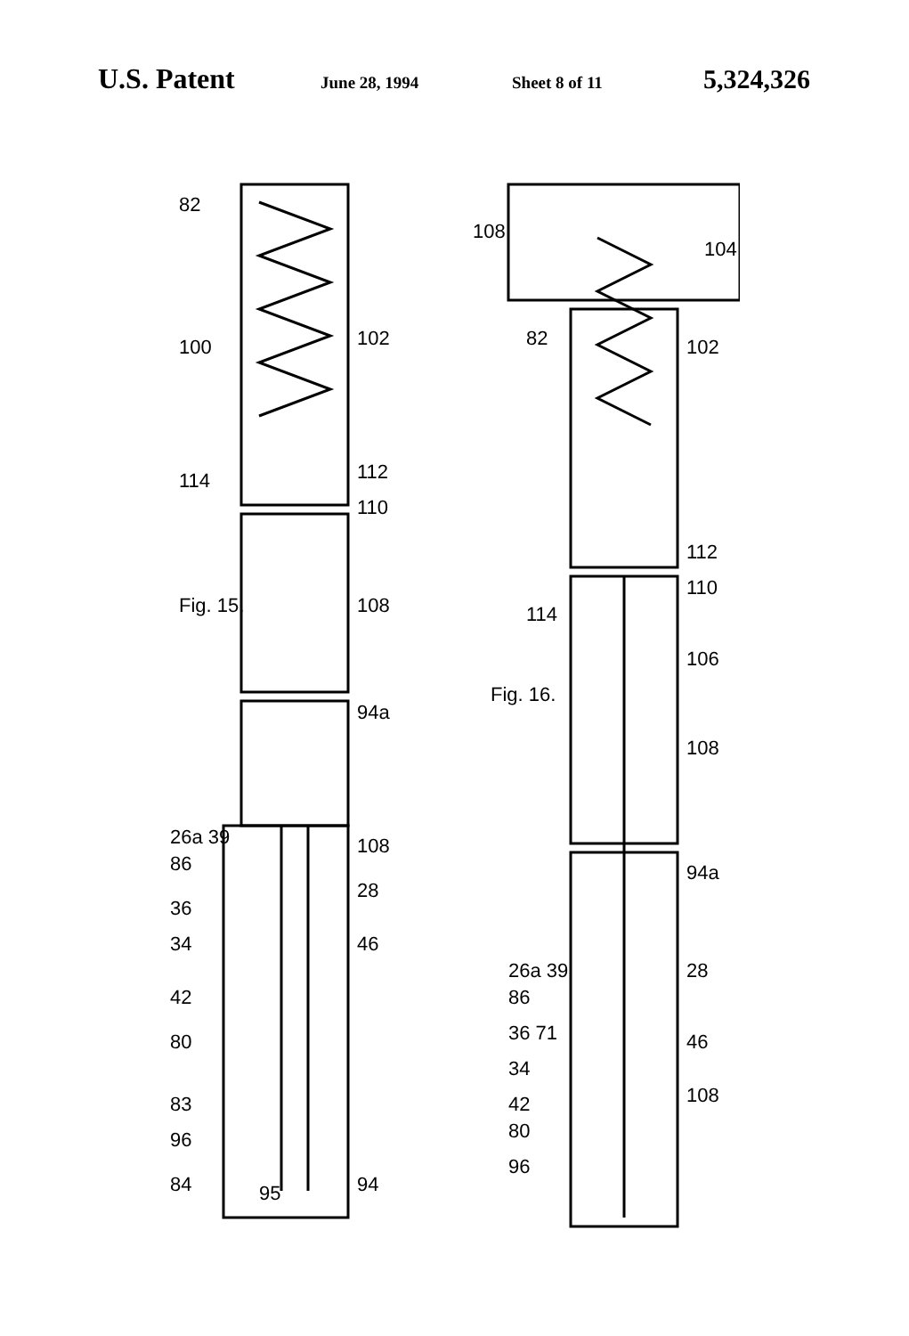U.S. Patent June 28, 1994 Sheet 8 of 11 5,324,326
82
100
102
114
112
110
108
94a
Fig. 15.
108
28
46
26a 39
86
36
34
42
80
83
96
84
95
94
108
104
82
102
112
110
114
106
Fig. 16.
108
94a
26a 39
86
28
36 71
46
34
108
42
80
96